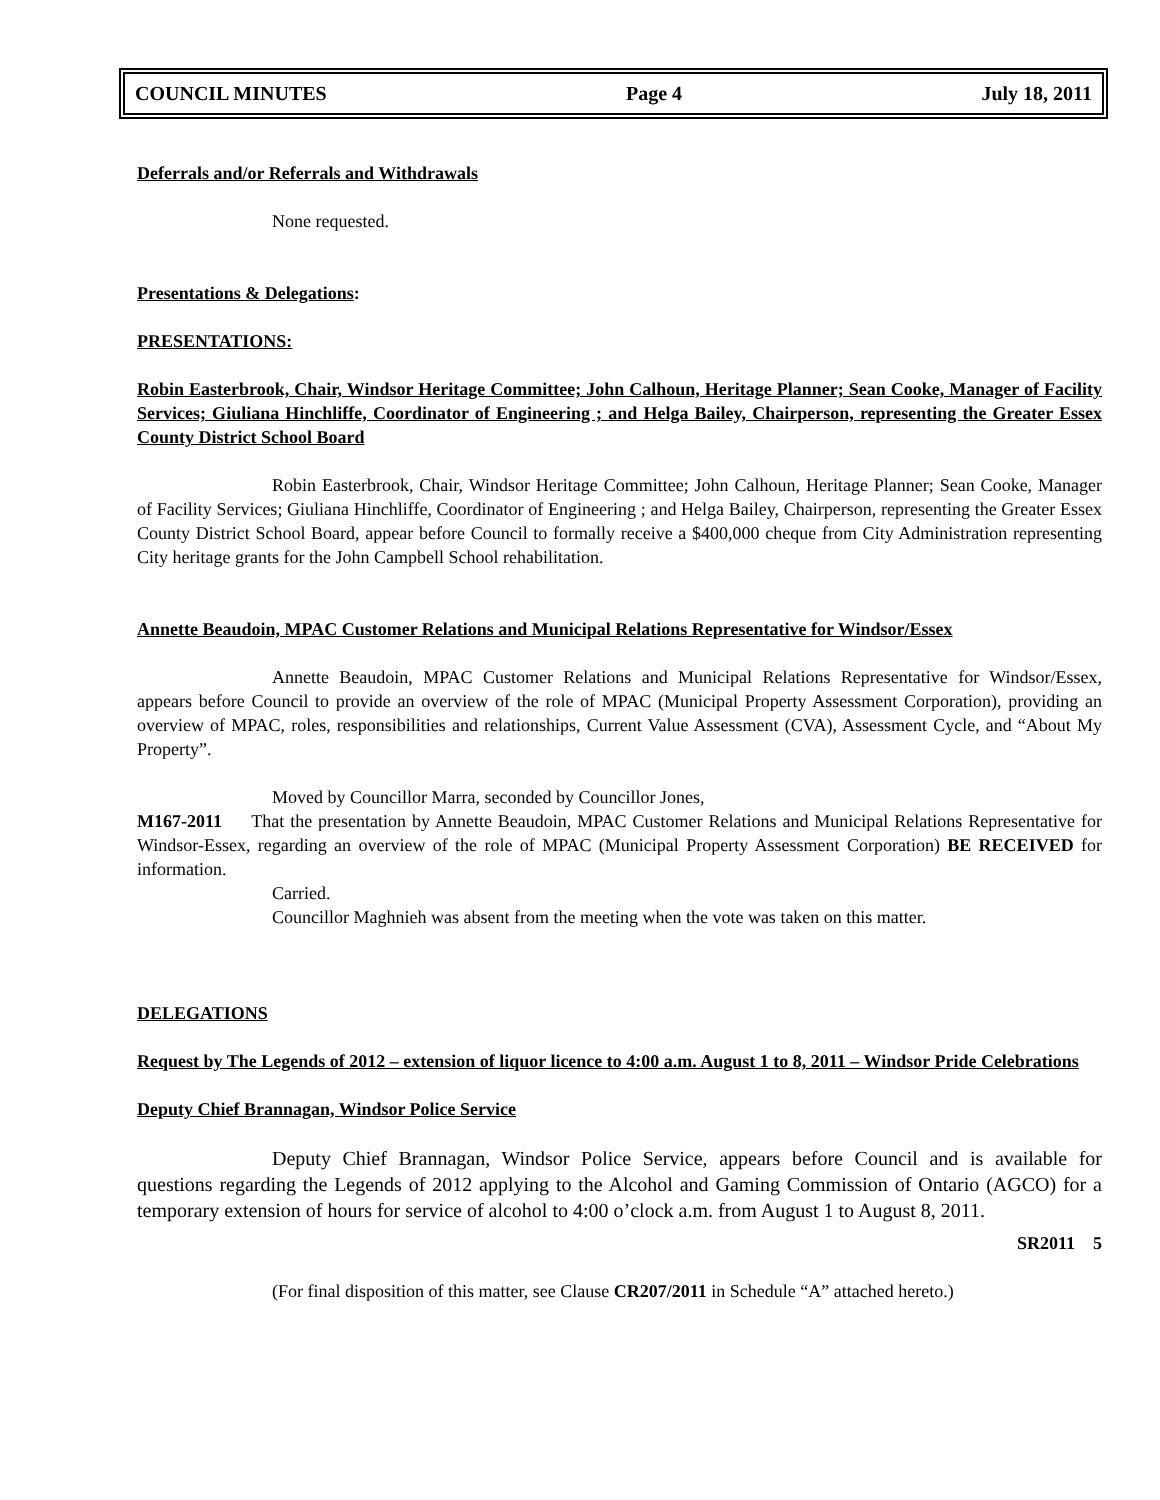COUNCIL MINUTES Page 4 July 18, 2011
Deferrals and/or Referrals and Withdrawals
None requested.
Presentations & Delegations:
PRESENTATIONS:
Robin Easterbrook, Chair, Windsor Heritage Committee; John Calhoun, Heritage Planner; Sean Cooke, Manager of Facility Services; Giuliana Hinchliffe, Coordinator of Engineering ; and Helga Bailey, Chairperson, representing the Greater Essex County District School Board
Robin Easterbrook, Chair, Windsor Heritage Committee; John Calhoun, Heritage Planner; Sean Cooke, Manager of Facility Services; Giuliana Hinchliffe, Coordinator of Engineering ; and Helga Bailey, Chairperson, representing the Greater Essex County District School Board, appear before Council to formally receive a $400,000 cheque from City Administration representing City heritage grants for the John Campbell School rehabilitation.
Annette Beaudoin, MPAC Customer Relations and Municipal Relations Representative for Windsor/Essex
Annette Beaudoin, MPAC Customer Relations and Municipal Relations Representative for Windsor/Essex, appears before Council to provide an overview of the role of MPAC (Municipal Property Assessment Corporation), providing an overview of MPAC, roles, responsibilities and relationships, Current Value Assessment (CVA), Assessment Cycle, and “About My Property”.
Moved by Councillor Marra, seconded by Councillor Jones,
M167-2011 That the presentation by Annette Beaudoin, MPAC Customer Relations and Municipal Relations Representative for Windsor-Essex, regarding an overview of the role of MPAC (Municipal Property Assessment Corporation) BE RECEIVED for information.
Carried.
Councillor Maghnieh was absent from the meeting when the vote was taken on this matter.
DELEGATIONS
Request by The Legends of 2012 – extension of liquor licence to 4:00 a.m. August 1 to 8, 2011 – Windsor Pride Celebrations
Deputy Chief Brannagan, Windsor Police Service
Deputy Chief Brannagan, Windsor Police Service, appears before Council and is available for questions regarding the Legends of 2012 applying to the Alcohol and Gaming Commission of Ontario (AGCO) for a temporary extension of hours for service of alcohol to 4:00 o’clock a.m. from August 1 to August 8, 2011.
SR2011 5
(For final disposition of this matter, see Clause CR207/2011 in Schedule “A” attached hereto.)